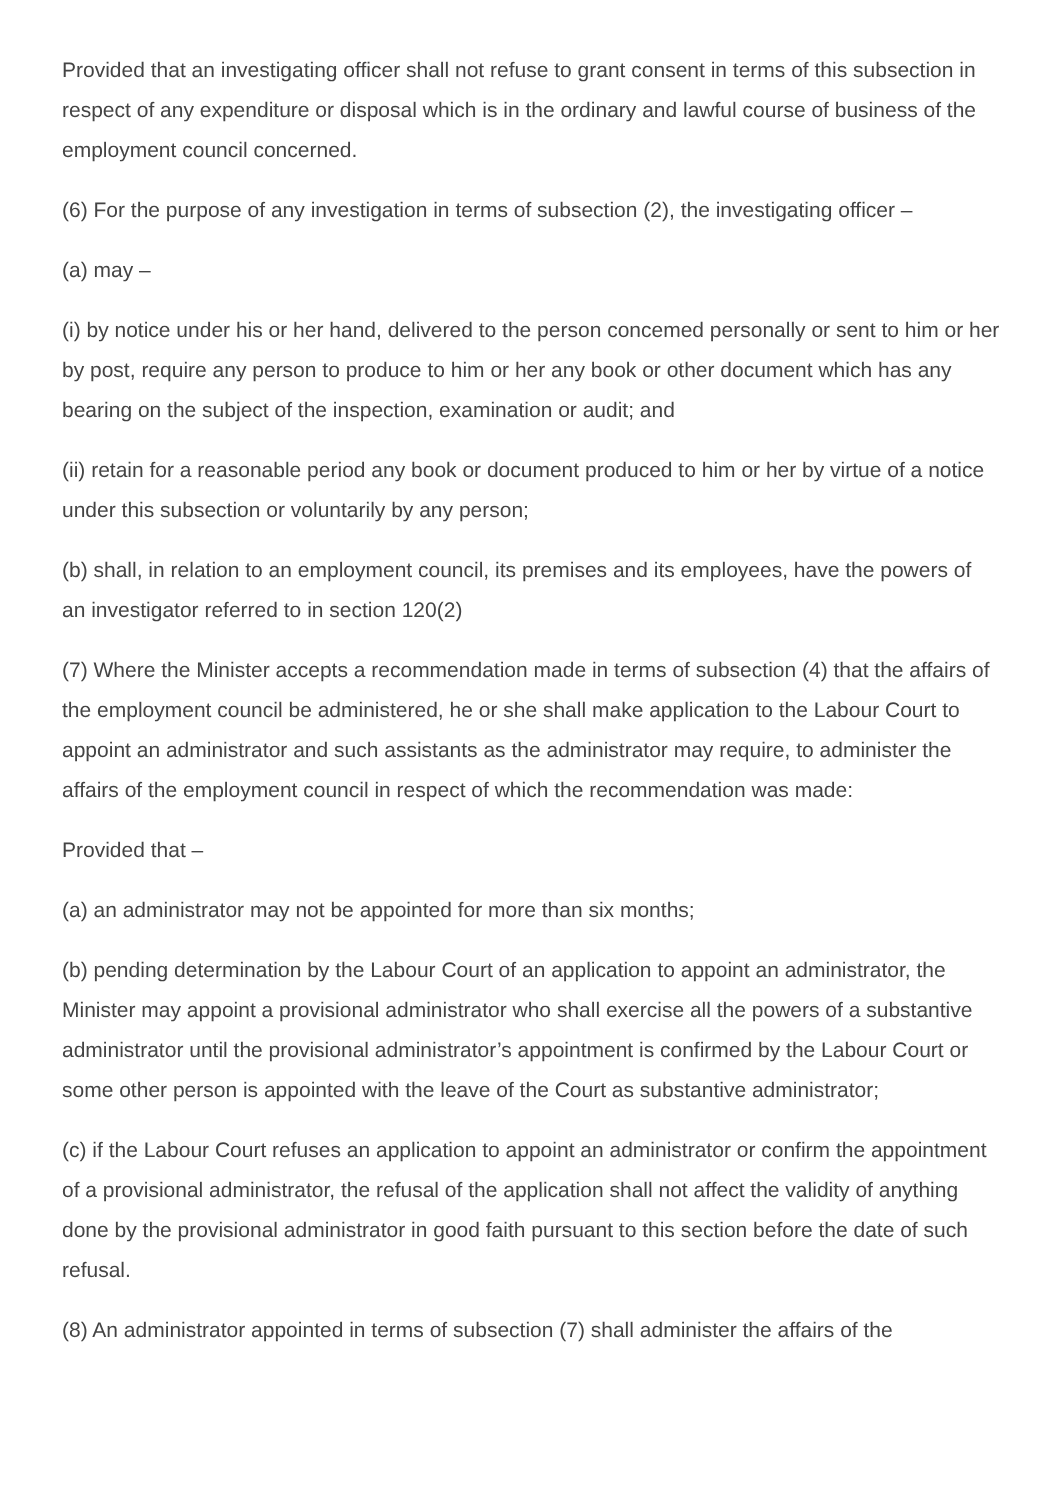Provided that an investigating officer shall not refuse to grant consent in terms of this subsection in respect of any expenditure or disposal which is in the ordinary and lawful course of business of the employment council concerned.
(6) For the purpose of any investigation in terms of subsection (2), the investigating officer –
(a) may –
(i) by notice under his or her hand, delivered to the person concemed personally or sent to him or her by post, require any person to produce to him or her any book or other document which has any bearing on the subject of the inspection, examination or audit; and
(ii) retain for a reasonable period any book or document produced to him or her by virtue of a notice under this subsection or voluntarily by any person;
(b) shall, in relation to an employment council, its premises and its employees, have the powers of an investigator referred to in section 120(2)
(7) Where the Minister accepts a recommendation made in terms of subsection (4) that the affairs of the employment council be administered, he or she shall make application to the Labour Court to appoint an administrator and such assistants as the administrator may require, to administer the affairs of the employment council in respect of which the recommendation was made:
Provided that –
(a) an administrator may not be appointed for more than six months;
(b) pending determination by the Labour Court of an application to appoint an administrator, the Minister may appoint a provisional administrator who shall exercise all the powers of a substantive administrator until the provisional administrator’s appointment is confirmed by the Labour Court or some other person is appointed with the leave of the Court as substantive administrator;
(c) if the Labour Court refuses an application to appoint an administrator or confirm the appointment of a provisional administrator, the refusal of the application shall not affect the validity of anything done by the provisional administrator in good faith pursuant to this section before the date of such refusal.
(8) An administrator appointed in terms of subsection (7) shall administer the affairs of the